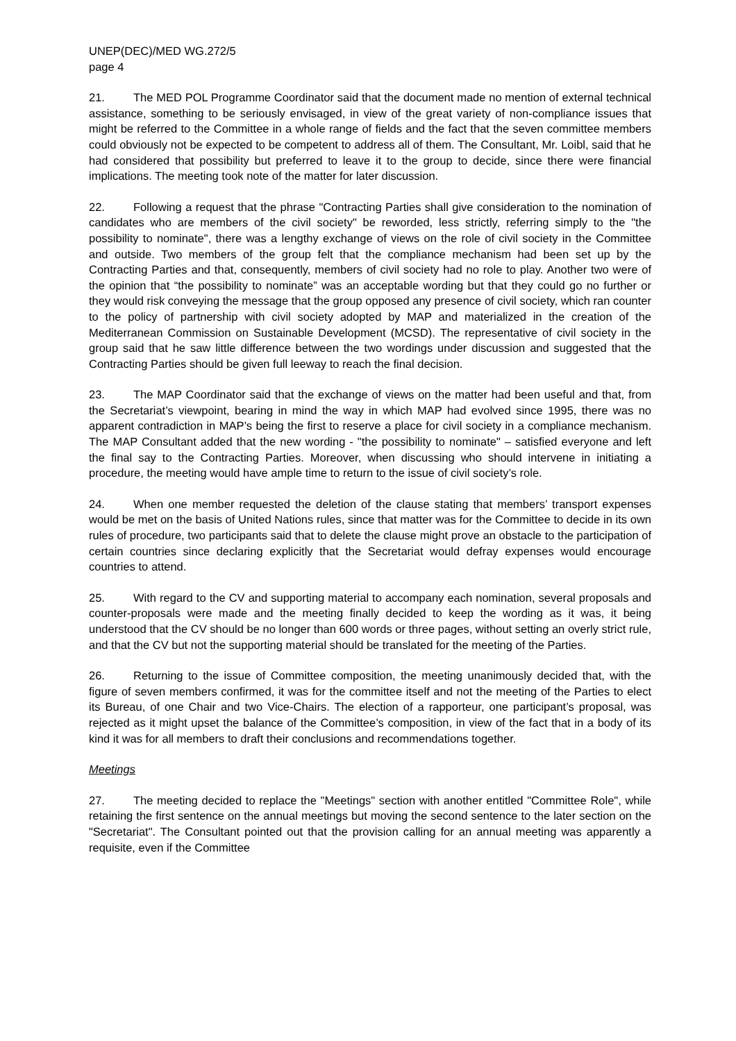UNEP(DEC)/MED WG.272/5
page 4
21. The MED POL Programme Coordinator said that the document made no mention of external technical assistance, something to be seriously envisaged, in view of the great variety of non-compliance issues that might be referred to the Committee in a whole range of fields and the fact that the seven committee members could obviously not be expected to be competent to address all of them. The Consultant, Mr. Loibl, said that he had considered that possibility but preferred to leave it to the group to decide, since there were financial implications. The meeting took note of the matter for later discussion.
22. Following a request that the phrase "Contracting Parties shall give consideration to the nomination of candidates who are members of the civil society" be reworded, less strictly, referring simply to the "the possibility to nominate", there was a lengthy exchange of views on the role of civil society in the Committee and outside. Two members of the group felt that the compliance mechanism had been set up by the Contracting Parties and that, consequently, members of civil society had no role to play. Another two were of the opinion that “the possibility to nominate” was an acceptable wording but that they could go no further or they would risk conveying the message that the group opposed any presence of civil society, which ran counter to the policy of partnership with civil society adopted by MAP and materialized in the creation of the Mediterranean Commission on Sustainable Development (MCSD). The representative of civil society in the group said that he saw little difference between the two wordings under discussion and suggested that the Contracting Parties should be given full leeway to reach the final decision.
23. The MAP Coordinator said that the exchange of views on the matter had been useful and that, from the Secretariat’s viewpoint, bearing in mind the way in which MAP had evolved since 1995, there was no apparent contradiction in MAP’s being the first to reserve a place for civil society in a compliance mechanism. The MAP Consultant added that the new wording - "the possibility to nominate" – satisfied everyone and left the final say to the Contracting Parties. Moreover, when discussing who should intervene in initiating a procedure, the meeting would have ample time to return to the issue of civil society’s role.
24. When one member requested the deletion of the clause stating that members’ transport expenses would be met on the basis of United Nations rules, since that matter was for the Committee to decide in its own rules of procedure, two participants said that to delete the clause might prove an obstacle to the participation of certain countries since declaring explicitly that the Secretariat would defray expenses would encourage countries to attend.
25. With regard to the CV and supporting material to accompany each nomination, several proposals and counter-proposals were made and the meeting finally decided to keep the wording as it was, it being understood that the CV should be no longer than 600 words or three pages, without setting an overly strict rule, and that the CV but not the supporting material should be translated for the meeting of the Parties.
26. Returning to the issue of Committee composition, the meeting unanimously decided that, with the figure of seven members confirmed, it was for the committee itself and not the meeting of the Parties to elect its Bureau, of one Chair and two Vice-Chairs. The election of a rapporteur, one participant’s proposal, was rejected as it might upset the balance of the Committee’s composition, in view of the fact that in a body of its kind it was for all members to draft their conclusions and recommendations together.
Meetings
27. The meeting decided to replace the "Meetings" section with another entitled "Committee Role", while retaining the first sentence on the annual meetings but moving the second sentence to the later section on the "Secretariat". The Consultant pointed out that the provision calling for an annual meeting was apparently a requisite, even if the Committee